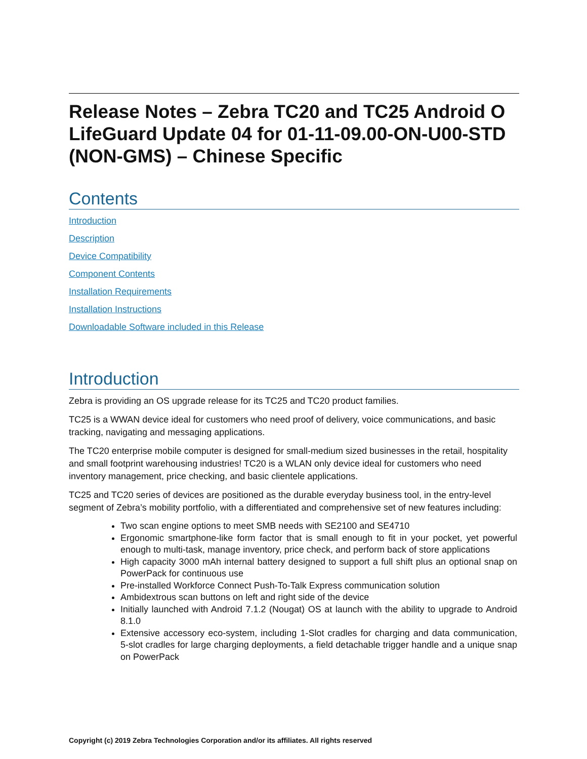Release Notes – Zebra TC20 and TC25 Android O LifeGuard Update 04 for 01-11-09.00-ON-U00-STD (NON-GMS) – Chinese Specific
Contents
Introduction
Description
Device Compatibility
Component Contents
Installation Requirements
Installation Instructions
Downloadable Software included in this Release
Introduction
Zebra is providing an OS upgrade release for its TC25 and TC20 product families.
TC25 is a WWAN device ideal for customers who need proof of delivery, voice communications, and basic tracking, navigating and messaging applications.
The TC20 enterprise mobile computer is designed for small-medium sized businesses in the retail, hospitality and small footprint warehousing industries! TC20 is a WLAN only device ideal for customers who need inventory management, price checking, and basic clientele applications.
TC25 and TC20 series of devices are positioned as the durable everyday business tool, in the entry-level segment of Zebra’s mobility portfolio, with a differentiated and comprehensive set of new features including:
Two scan engine options to meet SMB needs with SE2100 and SE4710
Ergonomic smartphone-like form factor that is small enough to fit in your pocket, yet powerful enough to multi-task, manage inventory, price check, and perform back of store applications
High capacity 3000 mAh internal battery designed to support a full shift plus an optional snap on PowerPack for continuous use
Pre-installed Workforce Connect Push-To-Talk Express communication solution
Ambidextrous scan buttons on left and right side of the device
Initially launched with Android 7.1.2 (Nougat) OS at launch with the ability to upgrade to Android 8.1.0
Extensive accessory eco-system, including 1-Slot cradles for charging and data communication, 5-slot cradles for large charging deployments, a field detachable trigger handle and a unique snap on PowerPack
Copyright (c) 2019 Zebra Technologies Corporation and/or its affiliates. All rights reserved